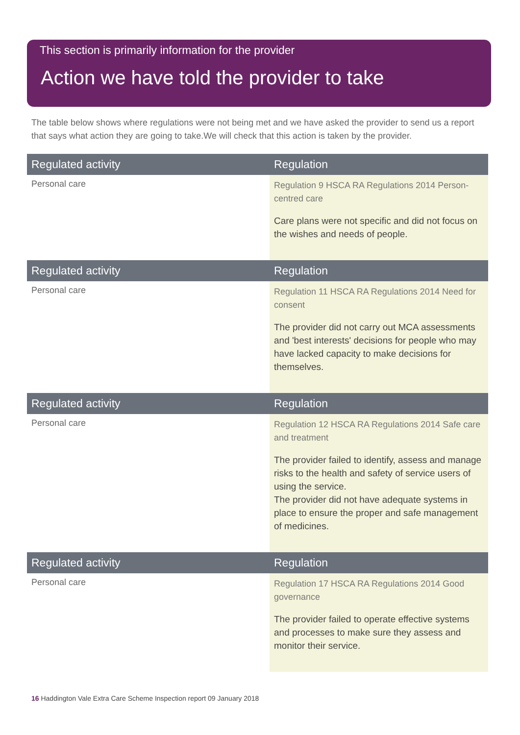This section is primarily information for the provider
Action we have told the provider to take
The table below shows where regulations were not being met and we have asked the provider to send us a report that says what action they are going to take.We will check that this action is taken by the provider.
| Regulated activity | Regulation |
| --- | --- |
| Personal care | Regulation 9 HSCA RA Regulations 2014 Person-centred care Care plans were not specific and did not focus on the wishes and needs of people. |
| Regulated activity | Regulation |
| --- | --- |
| Personal care | Regulation 11 HSCA RA Regulations 2014 Need for consent The provider did not carry out MCA assessments and 'best interests' decisions for people who may have lacked capacity to make decisions for themselves. |
| Regulated activity | Regulation |
| --- | --- |
| Personal care | Regulation 12 HSCA RA Regulations 2014 Safe care and treatment The provider failed to identify, assess and manage risks to the health and safety of service users of using the service. The provider did not have adequate systems in place to ensure the proper and safe management of medicines. |
| Regulated activity | Regulation |
| --- | --- |
| Personal care | Regulation 17 HSCA RA Regulations 2014 Good governance The provider failed to operate effective systems and processes to make sure they assess and monitor their service. |
16 Haddington Vale Extra Care Scheme Inspection report 09 January 2018